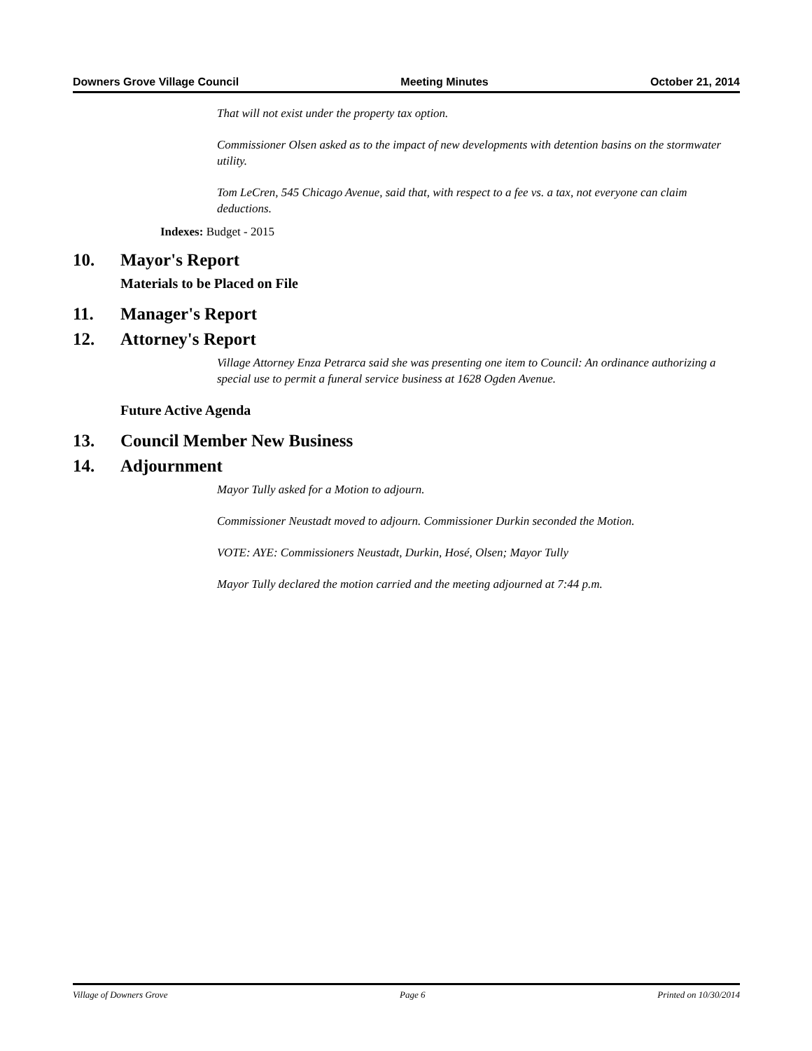Downers Grove Village Council Meeting Minutes October 21, 2014
That will not exist under the property tax option.
Commissioner Olsen asked as to the impact of new developments with detention basins on the stormwater utility.
Tom LeCren, 545 Chicago Avenue, said that, with respect to a fee vs. a tax, not everyone can claim deductions.
Indexes: Budget - 2015
10. Mayor's Report
Materials to be Placed on File
11. Manager's Report
12. Attorney's Report
Village Attorney Enza Petrarca said she was presenting one item to Council: An ordinance authorizing a special use to permit a funeral service business at 1628 Ogden Avenue.
Future Active Agenda
13. Council Member New Business
14. Adjournment
Mayor Tully asked for a Motion to adjourn.
Commissioner Neustadt moved to adjourn. Commissioner Durkin seconded the Motion.
VOTE: AYE: Commissioners Neustadt, Durkin, Hosé, Olsen; Mayor Tully
Mayor Tully declared the motion carried and the meeting adjourned at 7:44 p.m.
Village of Downers Grove Page 6 Printed on 10/30/2014